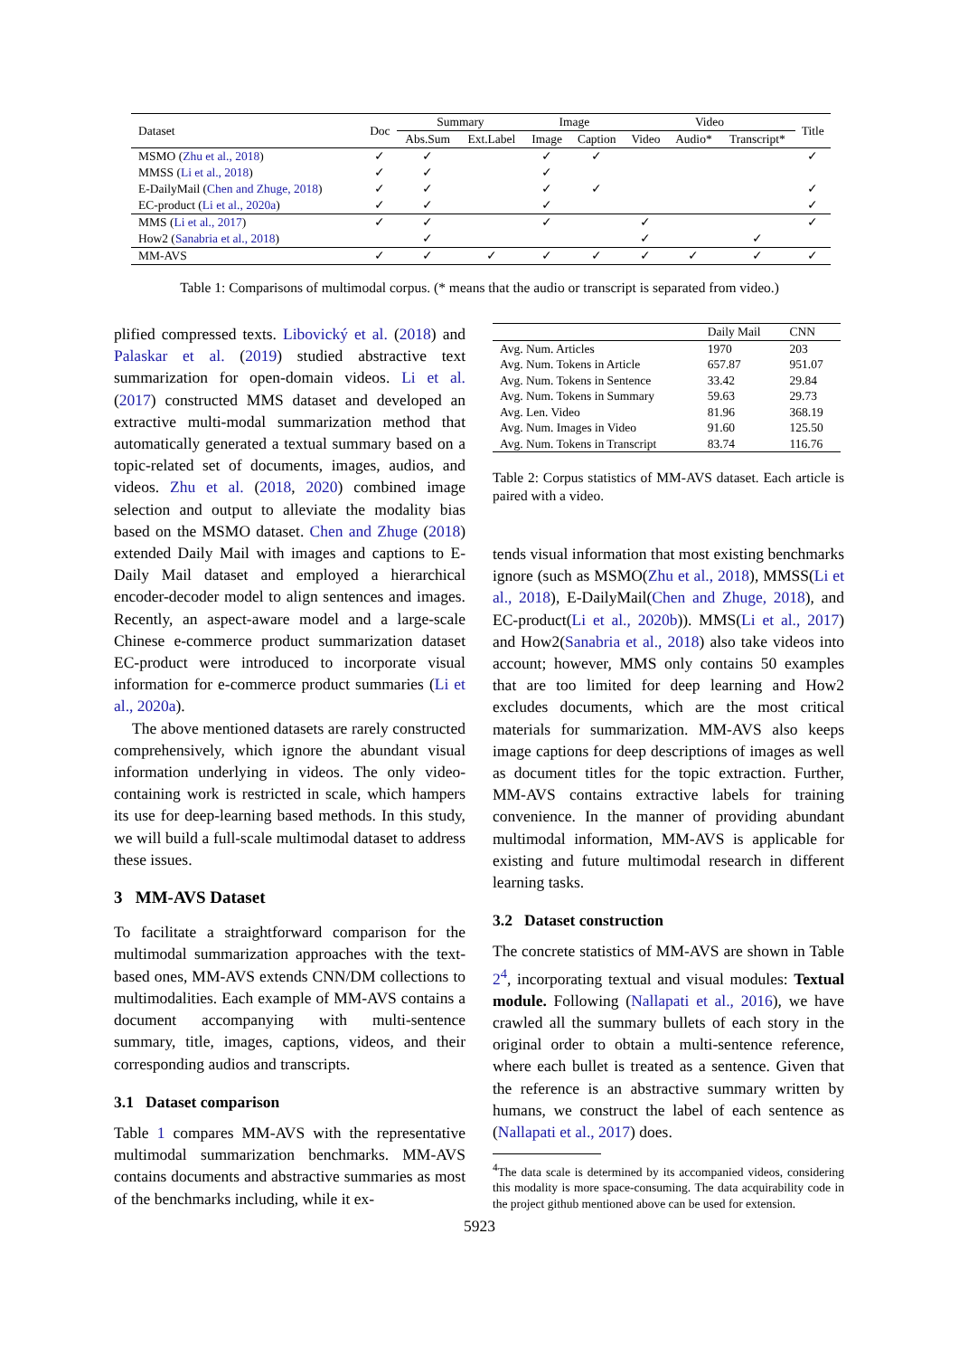| Dataset | Doc | Summary | | Image | | Video | | | Title |
| --- | --- | --- | --- | --- | --- | --- | --- | --- | --- |
| | | Abs.Sum | Ext.Label | Image | Caption | Video | Audio* | Transcript* | |
| MSMO ( Zhu et al., 2018 ) | ✓ | ✓ | | ✓ | ✓ | | | | ✓ |
| MMSS ( Li et al., 2018 ) | ✓ | ✓ | | ✓ | | | | | |
| E-DailyMail ( Chen and Zhuge, 2018 ) | ✓ | ✓ | | ✓ | ✓ | | | | ✓ |
| EC-product ( Li et al., 2020a ) | ✓ | ✓ | | ✓ | | | | | ✓ |
| MMS ( Li et al., 2017 ) | ✓ | ✓ | | ✓ | | ✓ | | | ✓ |
| How2 ( Sanabria et al., 2018 ) | | ✓ | | | | ✓ | | ✓ | |
| MM-AVS | ✓ | ✓ | ✓ | ✓ | ✓ | ✓ | ✓ | ✓ | ✓ |
Table 1: Comparisons of multimodal corpus. (* means that the audio or transcript is separated from video.)
plified compressed texts. Libovický et al. (2018) and Palaskar et al. (2019) studied abstractive text summarization for open-domain videos. Li et al. (2017) constructed MMS dataset and developed an extractive multi-modal summarization method that automatically generated a textual summary based on a topic-related set of documents, images, audios, and videos. Zhu et al. (2018, 2020) combined image selection and output to alleviate the modality bias based on the MSMO dataset. Chen and Zhuge (2018) extended Daily Mail with images and captions to E-Daily Mail dataset and employed a hierarchical encoder-decoder model to align sentences and images. Recently, an aspect-aware model and a large-scale Chinese e-commerce product summarization dataset EC-product were introduced to incorporate visual information for e-commerce product summaries (Li et al., 2020a).
The above mentioned datasets are rarely constructed comprehensively, which ignore the abundant visual information underlying in videos. The only video-containing work is restricted in scale, which hampers its use for deep-learning based methods. In this study, we will build a full-scale multimodal dataset to address these issues.
3 MM-AVS Dataset
To facilitate a straightforward comparison for the multimodal summarization approaches with the text-based ones, MM-AVS extends CNN/DM collections to multimodalities. Each example of MM-AVS contains a document accompanying with multi-sentence summary, title, images, captions, videos, and their corresponding audios and transcripts.
3.1 Dataset comparison
Table 1 compares MM-AVS with the representative multimodal summarization benchmarks. MM-AVS contains documents and abstractive summaries as most of the benchmarks including, while it ex-
| | Daily Mail | CNN |
| Avg. Num. Articles | 1970 | 203 |
| Avg. Num. Tokens in Article | 657.87 | 951.07 |
| Avg. Num. Tokens in Sentence | 33.42 | 29.84 |
| Avg. Num. Tokens in Summary | 59.63 | 29.73 |
| Avg. Len. Video | 81.96 | 368.19 |
| Avg. Num. Images in Video | 91.60 | 125.50 |
| Avg. Num. Tokens in Transcript | 83.74 | 116.76 |
Table 2: Corpus statistics of MM-AVS dataset. Each article is paired with a video.
tends visual information that most existing benchmarks ignore (such as MSMO(Zhu et al., 2018), MMSS(Li et al., 2018), E-DailyMail(Chen and Zhuge, 2018), and EC-product(Li et al., 2020b)). MMS(Li et al., 2017) and How2(Sanabria et al., 2018) also take videos into account; however, MMS only contains 50 examples that are too limited for deep learning and How2 excludes documents, which are the most critical materials for summarization. MM-AVS also keeps image captions for deep descriptions of images as well as document titles for the topic extraction. Further, MM-AVS contains extractive labels for training convenience. In the manner of providing abundant multimodal information, MM-AVS is applicable for existing and future multimodal research in different learning tasks.
3.2 Dataset construction
The concrete statistics of MM-AVS are shown in Table 2<sup>4</sup>, incorporating textual and visual modules: Textual module. Following (Nallapati et al., 2016), we have crawled all the summary bullets of each story in the original order to obtain a multi-sentence reference, where each bullet is treated as a sentence. Given that the reference is an abstractive summary written by humans, we construct the label of each sentence as (Nallapati et al., 2017) does.
<sup>4</sup> The data scale is determined by its accompanied videos, considering this modality is more space-consuming. The data acquirability code in the project github mentioned above can be used for extension.
5923